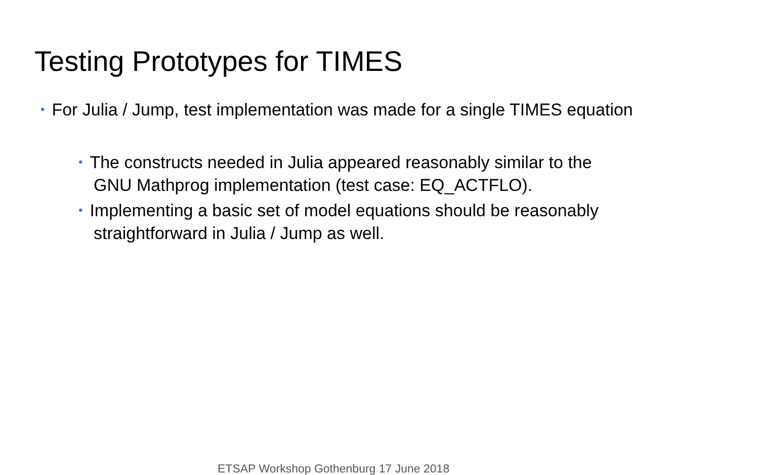Testing Prototypes for TIMES
• For Julia / Jump, test implementation was made for a single TIMES equation
• The constructs needed in Julia appeared reasonably similar to the
GNU Mathprog implementation (test case: EQ_ACTFLO).
• Implementing a basic set of model equations should be reasonably
straightforward in Julia / Jump as well.
ETSAP Workshop Gothenburg 17 June 2018